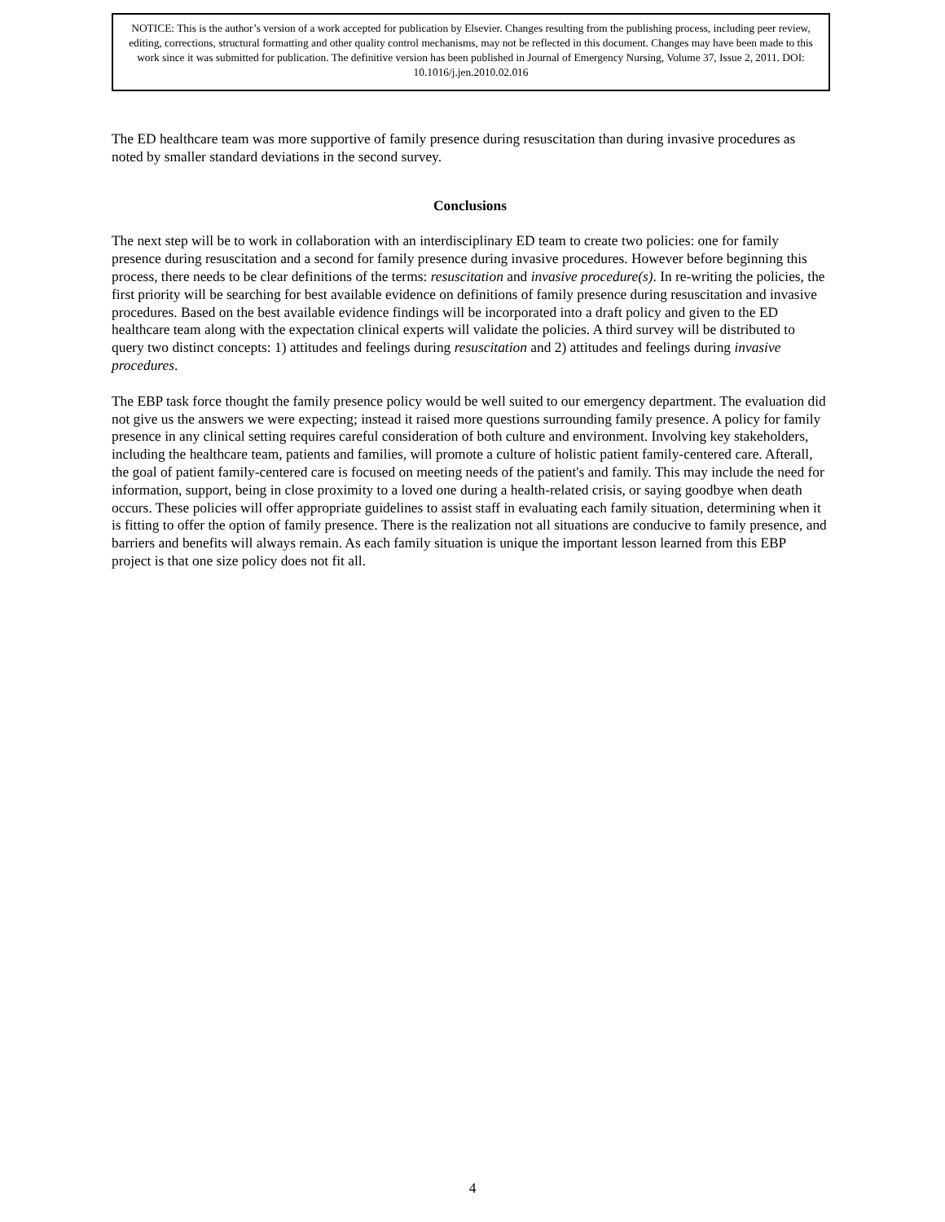NOTICE: This is the author’s version of a work accepted for publication by Elsevier. Changes resulting from the publishing process, including peer review, editing, corrections, structural formatting and other quality control mechanisms, may not be reflected in this document. Changes may have been made to this work since it was submitted for publication. The definitive version has been published in Journal of Emergency Nursing, Volume 37, Issue 2, 2011. DOI: 10.1016/j.jen.2010.02.016
The ED healthcare team was more supportive of family presence during resuscitation than during invasive procedures as noted by smaller standard deviations in the second survey.
Conclusions
The next step will be to work in collaboration with an interdisciplinary ED team to create two policies: one for family presence during resuscitation and a second for family presence during invasive procedures. However before beginning this process, there needs to be clear definitions of the terms: resuscitation and invasive procedure(s). In re-writing the policies, the first priority will be searching for best available evidence on definitions of family presence during resuscitation and invasive procedures. Based on the best available evidence findings will be incorporated into a draft policy and given to the ED healthcare team along with the expectation clinical experts will validate the policies. A third survey will be distributed to query two distinct concepts: 1) attitudes and feelings during resuscitation and 2) attitudes and feelings during invasive procedures.
The EBP task force thought the family presence policy would be well suited to our emergency department. The evaluation did not give us the answers we were expecting; instead it raised more questions surrounding family presence. A policy for family presence in any clinical setting requires careful consideration of both culture and environment. Involving key stakeholders, including the healthcare team, patients and families, will promote a culture of holistic patient family-centered care. Afterall, the goal of patient family-centered care is focused on meeting needs of the patient's and family. This may include the need for information, support, being in close proximity to a loved one during a health-related crisis, or saying goodbye when death occurs. These policies will offer appropriate guidelines to assist staff in evaluating each family situation, determining when it is fitting to offer the option of family presence. There is the realization not all situations are conducive to family presence, and barriers and benefits will always remain. As each family situation is unique the important lesson learned from this EBP project is that one size policy does not fit all.
4